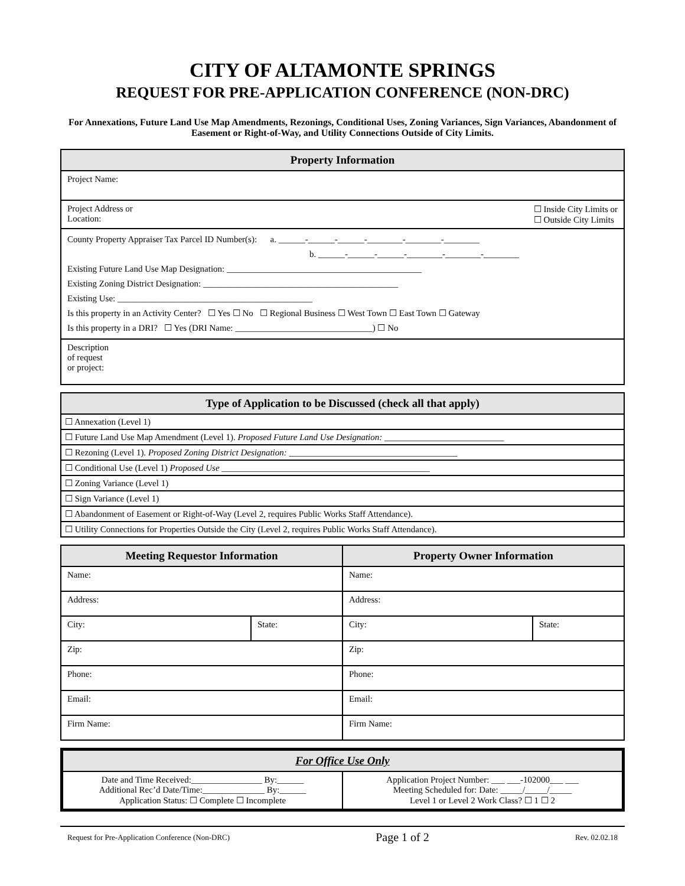CITY OF ALTAMONTE SPRINGS
REQUEST FOR PRE-APPLICATION CONFERENCE (NON-DRC)
For Annexations, Future Land Use Map Amendments, Rezonings, Conditional Uses, Zoning Variances, Sign Variances, Abandonment of Easement or Right-of-Way, and Utility Connections Outside of City Limits.
| Property Information |
| --- |
| Project Name: |
| Project Address or Location: ☐ Inside City Limits or ☐ Outside City Limits |
| County Property Appraiser Tax Parcel ID Number(s): a. ______-______-______-________-________-________ b. ______-______-______-________-________-________ Existing Future Land Use Map Designation: ____________________________________________ Existing Zoning District Designation: ____________________________________________ Existing Use: ____________________________________________ Is this property in an Activity Center? ☐ Yes ☐ No ☐ Regional Business ☐ West Town ☐ East Town ☐ Gateway Is this property in a DRI? ☐ Yes (DRI Name: _______________________________) ☐ No |
| Description of request or project: |
| Type of Application to be Discussed (check all that apply) |
| --- |
| ☐ Annexation (Level 1) |
| ☐ Future Land Use Map Amendment (Level 1). Proposed Future Land Use Designation: ___________________________ |
| ☐ Rezoning (Level 1). Proposed Zoning District Designation: ______________________________________ |
| ☐ Conditional Use (Level 1) Proposed Use _______________________________________________ |
| ☐ Zoning Variance (Level 1) |
| ☐ Sign Variance (Level 1) |
| ☐ Abandonment of Easement or Right-of-Way (Level 2, requires Public Works Staff Attendance). |
| ☐ Utility Connections for Properties Outside the City (Level 2, requires Public Works Staff Attendance). |
| Meeting Requestor Information | | Property Owner Information | |
| --- | --- | --- | --- |
| Name: | | Name: | |
| Address: | | Address: | |
| City: | State: | City: | State: |
| Zip: | | Zip: | |
| Phone: | | Phone: | |
| Email: | | Email: | |
| Firm Name: | | Firm Name: | |
| For Office Use Only | |
| --- | --- |
| Date and Time Received:________________ By:______ Additional Rec’d Date/Time:______________ By:______ Application Status: ☐ Complete ☐ Incomplete | Application Project Number: ___ ___-102000___ ___ Meeting Scheduled for: Date: _____/_____/_____ Level 1 or Level 2 Work Class? ☐ 1 ☐ 2 |
Request for Pre-Application Conference (Non-DRC) Page 1 of 2 Rev. 02.02.18